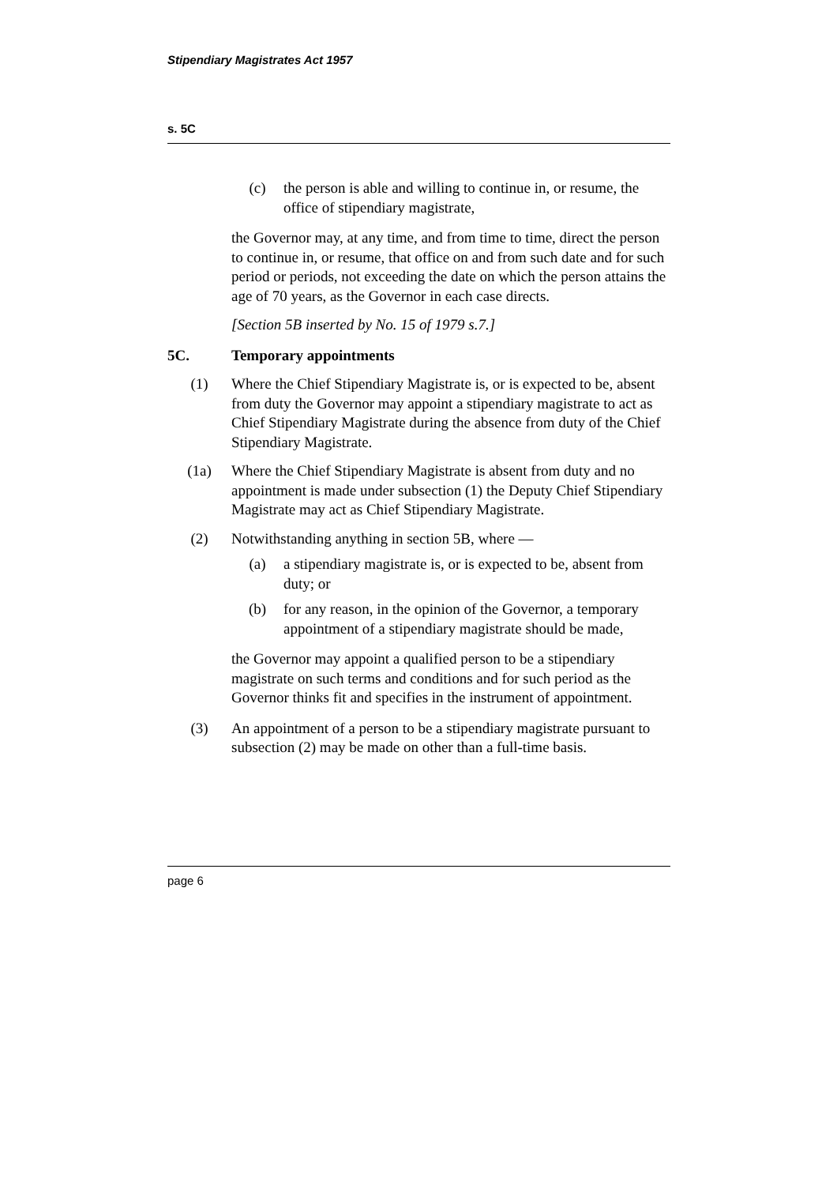Stipendiary Magistrates Act 1957
s. 5C
(c) the person is able and willing to continue in, or resume, the office of stipendiary magistrate,
the Governor may, at any time, and from time to time, direct the person to continue in, or resume, that office on and from such date and for such period or periods, not exceeding the date on which the person attains the age of 70 years, as the Governor in each case directs.
[Section 5B inserted by No. 15 of 1979 s.7.]
5C. Temporary appointments
(1) Where the Chief Stipendiary Magistrate is, or is expected to be, absent from duty the Governor may appoint a stipendiary magistrate to act as Chief Stipendiary Magistrate during the absence from duty of the Chief Stipendiary Magistrate.
(1a) Where the Chief Stipendiary Magistrate is absent from duty and no appointment is made under subsection (1) the Deputy Chief Stipendiary Magistrate may act as Chief Stipendiary Magistrate.
(2) Notwithstanding anything in section 5B, where —
(a) a stipendiary magistrate is, or is expected to be, absent from duty; or
(b) for any reason, in the opinion of the Governor, a temporary appointment of a stipendiary magistrate should be made,
the Governor may appoint a qualified person to be a stipendiary magistrate on such terms and conditions and for such period as the Governor thinks fit and specifies in the instrument of appointment.
(3) An appointment of a person to be a stipendiary magistrate pursuant to subsection (2) may be made on other than a full-time basis.
page 6